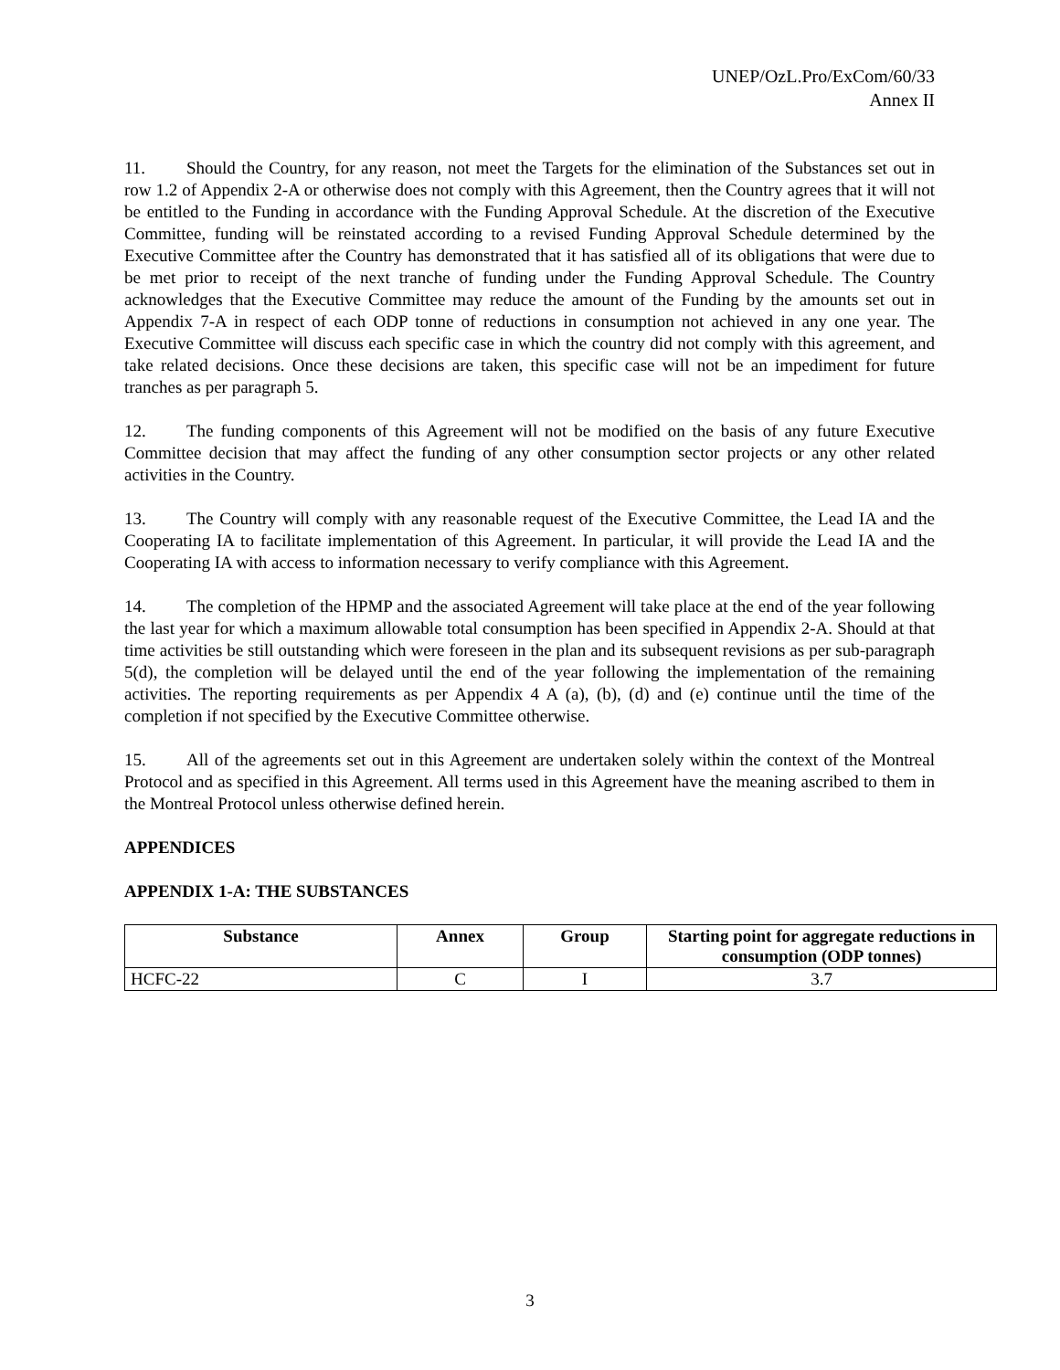UNEP/OzL.Pro/ExCom/60/33
Annex II
11. Should the Country, for any reason, not meet the Targets for the elimination of the Substances set out in row 1.2 of Appendix 2-A or otherwise does not comply with this Agreement, then the Country agrees that it will not be entitled to the Funding in accordance with the Funding Approval Schedule. At the discretion of the Executive Committee, funding will be reinstated according to a revised Funding Approval Schedule determined by the Executive Committee after the Country has demonstrated that it has satisfied all of its obligations that were due to be met prior to receipt of the next tranche of funding under the Funding Approval Schedule. The Country acknowledges that the Executive Committee may reduce the amount of the Funding by the amounts set out in Appendix 7-A in respect of each ODP tonne of reductions in consumption not achieved in any one year. The Executive Committee will discuss each specific case in which the country did not comply with this agreement, and take related decisions. Once these decisions are taken, this specific case will not be an impediment for future tranches as per paragraph 5.
12. The funding components of this Agreement will not be modified on the basis of any future Executive Committee decision that may affect the funding of any other consumption sector projects or any other related activities in the Country.
13. The Country will comply with any reasonable request of the Executive Committee, the Lead IA and the Cooperating IA to facilitate implementation of this Agreement. In particular, it will provide the Lead IA and the Cooperating IA with access to information necessary to verify compliance with this Agreement.
14. The completion of the HPMP and the associated Agreement will take place at the end of the year following the last year for which a maximum allowable total consumption has been specified in Appendix 2-A. Should at that time activities be still outstanding which were foreseen in the plan and its subsequent revisions as per sub-paragraph 5(d), the completion will be delayed until the end of the year following the implementation of the remaining activities. The reporting requirements as per Appendix 4 A (a), (b), (d) and (e) continue until the time of the completion if not specified by the Executive Committee otherwise.
15. All of the agreements set out in this Agreement are undertaken solely within the context of the Montreal Protocol and as specified in this Agreement. All terms used in this Agreement have the meaning ascribed to them in the Montreal Protocol unless otherwise defined herein.
APPENDICES
APPENDIX 1-A: THE SUBSTANCES
| Substance | Annex | Group | Starting point for aggregate reductions in consumption (ODP tonnes) |
| --- | --- | --- | --- |
| HCFC-22 | C | I | 3.7 |
3